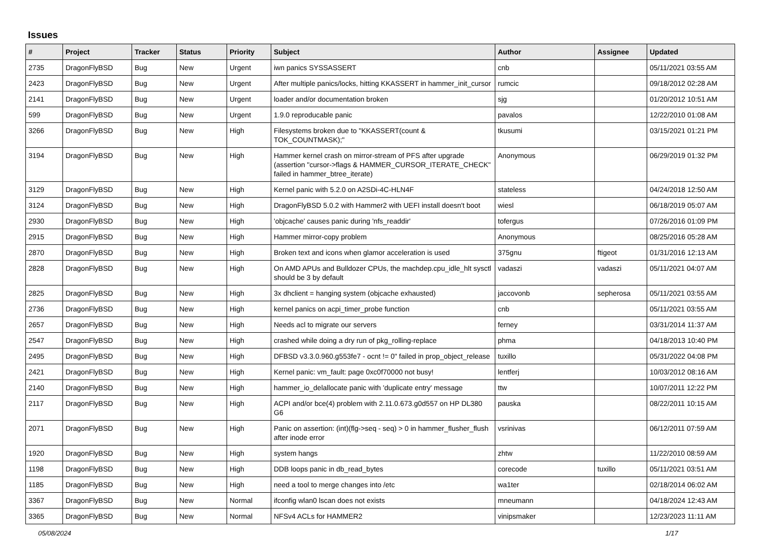Issues
| # | Project | Tracker | Status | Priority | Subject | Author | Assignee | Updated |
| --- | --- | --- | --- | --- | --- | --- | --- | --- |
| 2735 | DragonFlyBSD | Bug | New | Urgent | iwn panics SYSSASSERT | cnb | | 05/11/2021 03:55 AM |
| 2423 | DragonFlyBSD | Bug | New | Urgent | After multiple panics/locks, hitting KKASSERT in hammer_init_cursor | rumcic | | 09/18/2012 02:28 AM |
| 2141 | DragonFlyBSD | Bug | New | Urgent | loader and/or documentation broken | sjg | | 01/20/2012 10:51 AM |
| 599 | DragonFlyBSD | Bug | New | Urgent | 1.9.0 reproducable panic | pavalos | | 12/22/2010 01:08 AM |
| 3266 | DragonFlyBSD | Bug | New | High | Filesystems broken due to "KKASSERT(count & TOK_COUNTMASK);" | tkusumi | | 03/15/2021 01:21 PM |
| 3194 | DragonFlyBSD | Bug | New | High | Hammer kernel crash on mirror-stream of PFS after upgrade (assertion "cursor->flags & HAMMER_CURSOR_ITERATE_CHECK" failed in hammer_btree_iterate) | Anonymous | | 06/29/2019 01:32 PM |
| 3129 | DragonFlyBSD | Bug | New | High | Kernel panic with 5.2.0 on A2SDi-4C-HLN4F | stateless | | 04/24/2018 12:50 AM |
| 3124 | DragonFlyBSD | Bug | New | High | DragonFlyBSD 5.0.2 with Hammer2 with UEFI install doesn't boot | wiesl | | 06/18/2019 05:07 AM |
| 2930 | DragonFlyBSD | Bug | New | High | 'objcache' causes panic during 'nfs_readdir' | tofergus | | 07/26/2016 01:09 PM |
| 2915 | DragonFlyBSD | Bug | New | High | Hammer mirror-copy problem | Anonymous | | 08/25/2016 05:28 AM |
| 2870 | DragonFlyBSD | Bug | New | High | Broken text and icons when glamor acceleration is used | 375gnu | ftigeot | 01/31/2016 12:13 AM |
| 2828 | DragonFlyBSD | Bug | New | High | On AMD APUs and Bulldozer CPUs, the machdep.cpu_idle_hlt sysctl should be 3 by default | vadaszi | vadaszi | 05/11/2021 04:07 AM |
| 2825 | DragonFlyBSD | Bug | New | High | 3x dhclient = hanging system (objcache exhausted) | jaccovonb | sepherosa | 05/11/2021 03:55 AM |
| 2736 | DragonFlyBSD | Bug | New | High | kernel panics on acpi_timer_probe function | cnb | | 05/11/2021 03:55 AM |
| 2657 | DragonFlyBSD | Bug | New | High | Needs acl to migrate our servers | ferney | | 03/31/2014 11:37 AM |
| 2547 | DragonFlyBSD | Bug | New | High | crashed while doing a dry run of pkg_rolling-replace | phma | | 04/18/2013 10:40 PM |
| 2495 | DragonFlyBSD | Bug | New | High | DFBSD v3.3.0.960.g553fe7 - ocnt != 0" failed in prop_object_release | tuxillo | | 05/31/2022 04:08 PM |
| 2421 | DragonFlyBSD | Bug | New | High | Kernel panic: vm_fault: page 0xc0f70000 not busy! | lentferj | | 10/03/2012 08:16 AM |
| 2140 | DragonFlyBSD | Bug | New | High | hammer_io_delallocate panic with 'duplicate entry' message | ttw | | 10/07/2011 12:22 PM |
| 2117 | DragonFlyBSD | Bug | New | High | ACPI and/or bce(4) problem with 2.11.0.673.g0d557 on HP DL380 G6 | pauska | | 08/22/2011 10:15 AM |
| 2071 | DragonFlyBSD | Bug | New | High | Panic on assertion: (int)(flg->seq - seq) > 0 in hammer_flusher_flush after inode error | vsrinivas | | 06/12/2011 07:59 AM |
| 1920 | DragonFlyBSD | Bug | New | High | system hangs | zhtw | | 11/22/2010 08:59 AM |
| 1198 | DragonFlyBSD | Bug | New | High | DDB loops panic in db_read_bytes | corecode | tuxillo | 05/11/2021 03:51 AM |
| 1185 | DragonFlyBSD | Bug | New | High | need a tool to merge changes into /etc | wa1ter | | 02/18/2014 06:02 AM |
| 3367 | DragonFlyBSD | Bug | New | Normal | ifconfig wlan0 lscan does not exists | mneumann | | 04/18/2024 12:43 AM |
| 3365 | DragonFlyBSD | Bug | New | Normal | NFSv4 ACLs for HAMMER2 | vinipsmaker | | 12/23/2023 11:11 AM |
05/08/2024 1/17